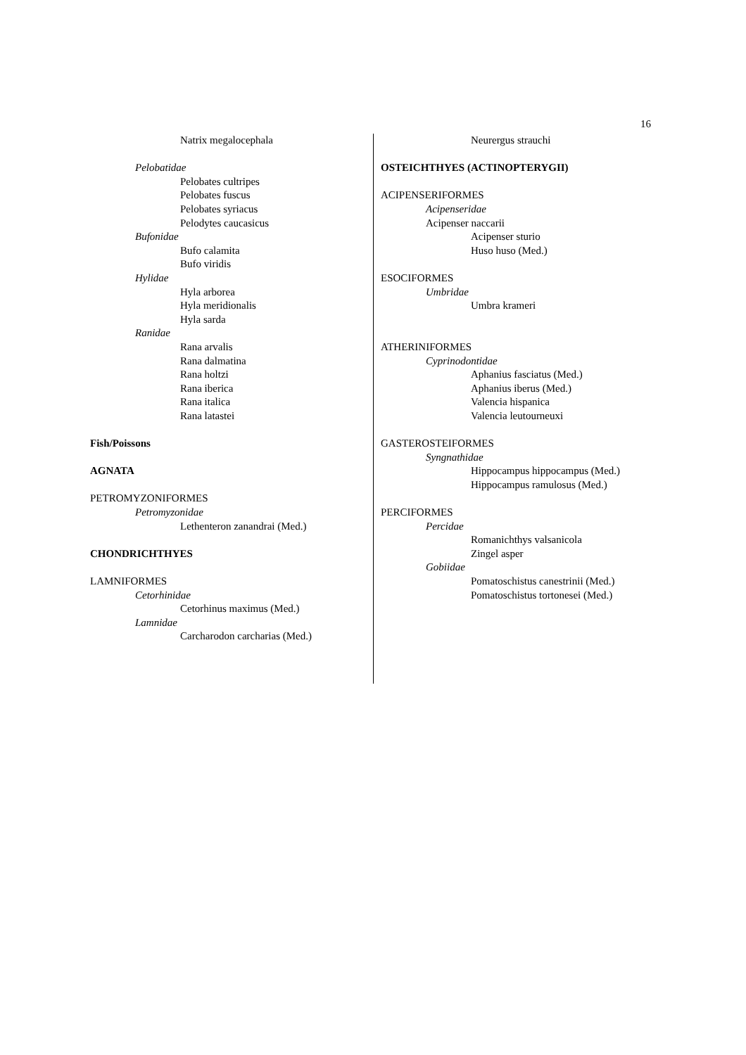16
Natrix megalocephala
Pelobatidae
Pelobates cultripes
Pelobates fuscus
Pelobates syriacus
Pelodytes caucasicus
Bufonidae
Bufo calamita
Bufo viridis
Hylidae
Hyla arborea
Hyla meridionalis
Hyla sarda
Ranidae
Rana arvalis
Rana dalmatina
Rana holtzi
Rana iberica
Rana italica
Rana latastei
Fish/Poissons
AGNATA
PETROMYZONIFORMES
Petromyzonidae
Lethenteron zanandrai (Med.)
CHONDRICHTHYES
LAMNIFORMES
Cetorhinidae
Cetorhinus maximus (Med.)
Lamnidae
Carcharodon carcharias (Med.)
Neurergus strauchi
OSTEICHTHYES (ACTINOPTERYGII)
ACIPENSERIFORMES
Acipenseridae
Acipenser naccarii
Acipenser sturio
Huso huso (Med.)
ESOCIFORMES
Umbridae
Umbra krameri
ATHERINIFORMES
Cyprinodontidae
Aphanius fasciatus (Med.)
Aphanius iberus (Med.)
Valencia hispanica
Valencia leutourneuxi
GASTEROSTEIFORMES
Syngnathidae
Hippocampus hippocampus (Med.)
Hippocampus ramulosus (Med.)
PERCIFORMES
Percidae
Romanichthys valsanicola
Zingel asper
Gobiidae
Pomatoschistus canestrinii (Med.)
Pomatoschistus tortonesei (Med.)